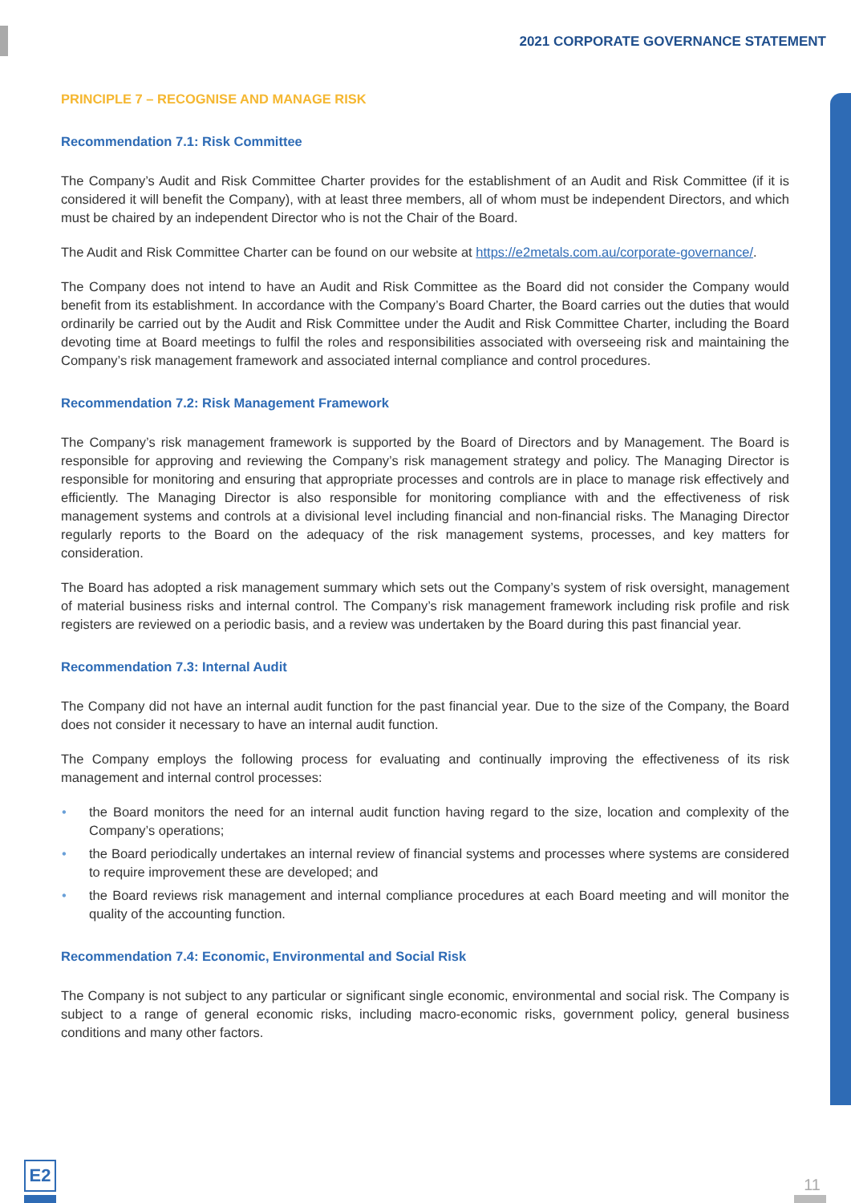2021 CORPORATE GOVERNANCE STATEMENT
PRINCIPLE 7 – RECOGNISE AND MANAGE RISK
Recommendation 7.1: Risk Committee
The Company’s Audit and Risk Committee Charter provides for the establishment of an Audit and Risk Committee (if it is considered it will benefit the Company), with at least three members, all of whom must be independent Directors, and which must be chaired by an independent Director who is not the Chair of the Board.
The Audit and Risk Committee Charter can be found on our website at https://e2metals.com.au/corporate-governance/.
The Company does not intend to have an Audit and Risk Committee as the Board did not consider the Company would benefit from its establishment. In accordance with the Company’s Board Charter, the Board carries out the duties that would ordinarily be carried out by the Audit and Risk Committee under the Audit and Risk Committee Charter, including the Board devoting time at Board meetings to fulfil the roles and responsibilities associated with overseeing risk and maintaining the Company’s risk management framework and associated internal compliance and control procedures.
Recommendation 7.2: Risk Management Framework
The Company’s risk management framework is supported by the Board of Directors and by Management. The Board is responsible for approving and reviewing the Company’s risk management strategy and policy. The Managing Director is responsible for monitoring and ensuring that appropriate processes and controls are in place to manage risk effectively and efficiently. The Managing Director is also responsible for monitoring compliance with and the effectiveness of risk management systems and controls at a divisional level including financial and non-financial risks. The Managing Director regularly reports to the Board on the adequacy of the risk management systems, processes, and key matters for consideration.
The Board has adopted a risk management summary which sets out the Company’s system of risk oversight, management of material business risks and internal control. The Company’s risk management framework including risk profile and risk registers are reviewed on a periodic basis, and a review was undertaken by the Board during this past financial year.
Recommendation 7.3: Internal Audit
The Company did not have an internal audit function for the past financial year. Due to the size of the Company, the Board does not consider it necessary to have an internal audit function.
The Company employs the following process for evaluating and continually improving the effectiveness of its risk management and internal control processes:
• the Board monitors the need for an internal audit function having regard to the size, location and complexity of the Company’s operations;
• the Board periodically undertakes an internal review of financial systems and processes where systems are considered to require improvement these are developed; and
• the Board reviews risk management and internal compliance procedures at each Board meeting and will monitor the quality of the accounting function.
Recommendation 7.4: Economic, Environmental and Social Risk
The Company is not subject to any particular or significant single economic, environmental and social risk. The Company is subject to a range of general economic risks, including macro-economic risks, government policy, general business conditions and many other factors.
E2
11